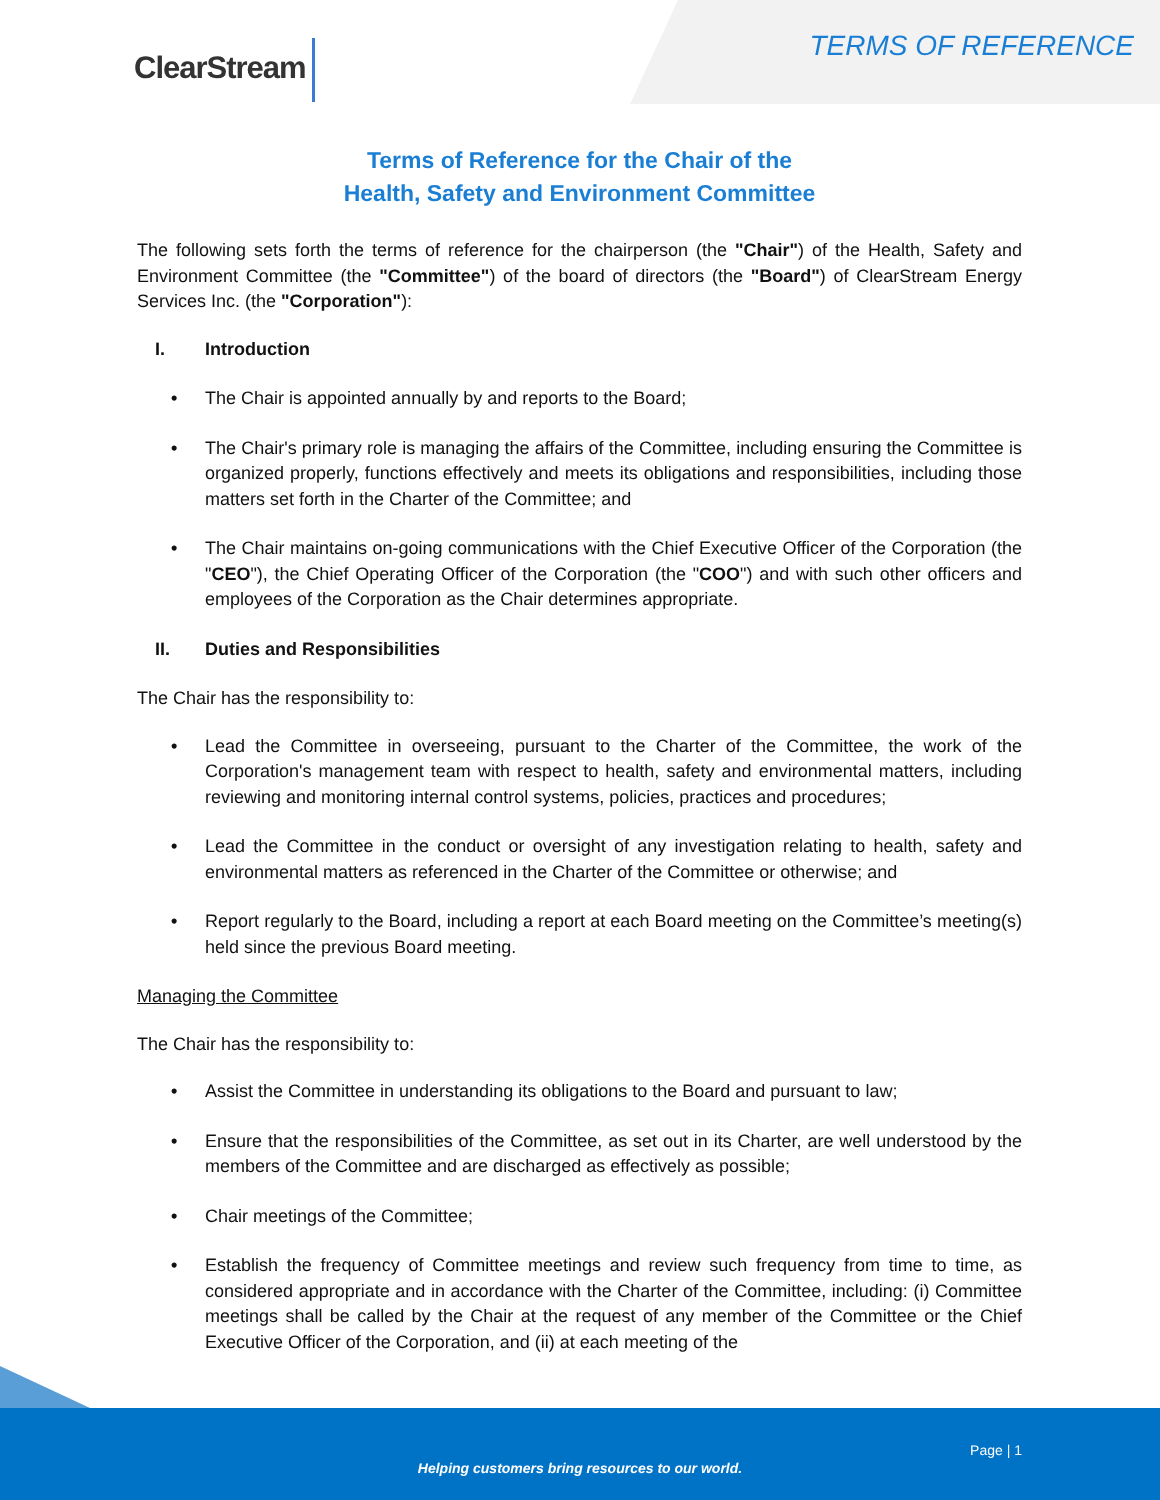ClearStream TERMS OF REFERENCE
Terms of Reference for the Chair of the
Health, Safety and Environment Committee
The following sets forth the terms of reference for the chairperson (the "Chair") of the Health, Safety and Environment Committee (the "Committee") of the board of directors (the "Board") of ClearStream Energy Services Inc. (the "Corporation"):
I. Introduction
• The Chair is appointed annually by and reports to the Board;
• The Chair's primary role is managing the affairs of the Committee, including ensuring the Committee is organized properly, functions effectively and meets its obligations and responsibilities, including those matters set forth in the Charter of the Committee; and
• The Chair maintains on-going communications with the Chief Executive Officer of the Corporation (the "CEO"), the Chief Operating Officer of the Corporation (the "COO") and with such other officers and employees of the Corporation as the Chair determines appropriate.
II. Duties and Responsibilities
The Chair has the responsibility to:
• Lead the Committee in overseeing, pursuant to the Charter of the Committee, the work of the Corporation's management team with respect to health, safety and environmental matters, including reviewing and monitoring internal control systems, policies, practices and procedures;
• Lead the Committee in the conduct or oversight of any investigation relating to health, safety and environmental matters as referenced in the Charter of the Committee or otherwise; and
• Report regularly to the Board, including a report at each Board meeting on the Committee’s meeting(s) held since the previous Board meeting.
Managing the Committee
The Chair has the responsibility to:
• Assist the Committee in understanding its obligations to the Board and pursuant to law;
• Ensure that the responsibilities of the Committee, as set out in its Charter, are well understood by the members of the Committee and are discharged as effectively as possible;
• Chair meetings of the Committee;
• Establish the frequency of Committee meetings and review such frequency from time to time, as considered appropriate and in accordance with the Charter of the Committee, including: (i) Committee meetings shall be called by the Chair at the request of any member of the Committee or the Chief Executive Officer of the Corporation, and (ii) at each meeting of the
Page | 1
Helping customers bring resources to our world.